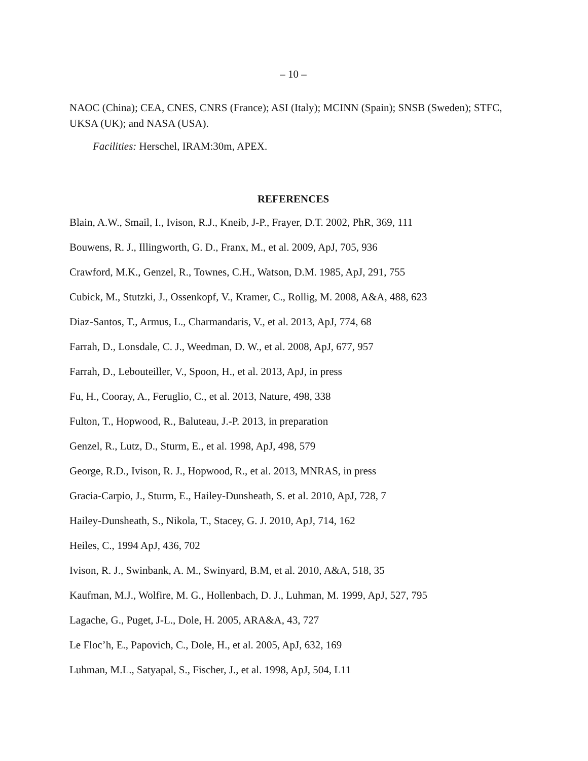– 10 –
NAOC (China); CEA, CNES, CNRS (France); ASI (Italy); MCINN (Spain); SNSB (Sweden); STFC, UKSA (UK); and NASA (USA).
Facilities: Herschel, IRAM:30m, APEX.
REFERENCES
Blain, A.W., Smail, I., Ivison, R.J., Kneib, J-P., Frayer, D.T. 2002, PhR, 369, 111
Bouwens, R. J., Illingworth, G. D., Franx, M., et al. 2009, ApJ, 705, 936
Crawford, M.K., Genzel, R., Townes, C.H., Watson, D.M. 1985, ApJ, 291, 755
Cubick, M., Stutzki, J., Ossenkopf, V., Kramer, C., Rollig, M. 2008, A&A, 488, 623
Diaz-Santos, T., Armus, L., Charmandaris, V., et al. 2013, ApJ, 774, 68
Farrah, D., Lonsdale, C. J., Weedman, D. W., et al. 2008, ApJ, 677, 957
Farrah, D., Lebouteiller, V., Spoon, H., et al. 2013, ApJ, in press
Fu, H., Cooray, A., Feruglio, C., et al. 2013, Nature, 498, 338
Fulton, T., Hopwood, R., Baluteau, J.-P. 2013, in preparation
Genzel, R., Lutz, D., Sturm, E., et al. 1998, ApJ, 498, 579
George, R.D., Ivison, R. J., Hopwood, R., et al. 2013, MNRAS, in press
Gracia-Carpio, J., Sturm, E., Hailey-Dunsheath, S. et al. 2010, ApJ, 728, 7
Hailey-Dunsheath, S., Nikola, T., Stacey, G. J. 2010, ApJ, 714, 162
Heiles, C., 1994 ApJ, 436, 702
Ivison, R. J., Swinbank, A. M., Swinyard, B.M, et al. 2010, A&A, 518, 35
Kaufman, M.J., Wolfire, M. G., Hollenbach, D. J., Luhman, M. 1999, ApJ, 527, 795
Lagache, G., Puget, J-L., Dole, H. 2005, ARA&A, 43, 727
Le Floc’h, E., Papovich, C., Dole, H., et al. 2005, ApJ, 632, 169
Luhman, M.L., Satyapal, S., Fischer, J., et al. 1998, ApJ, 504, L11